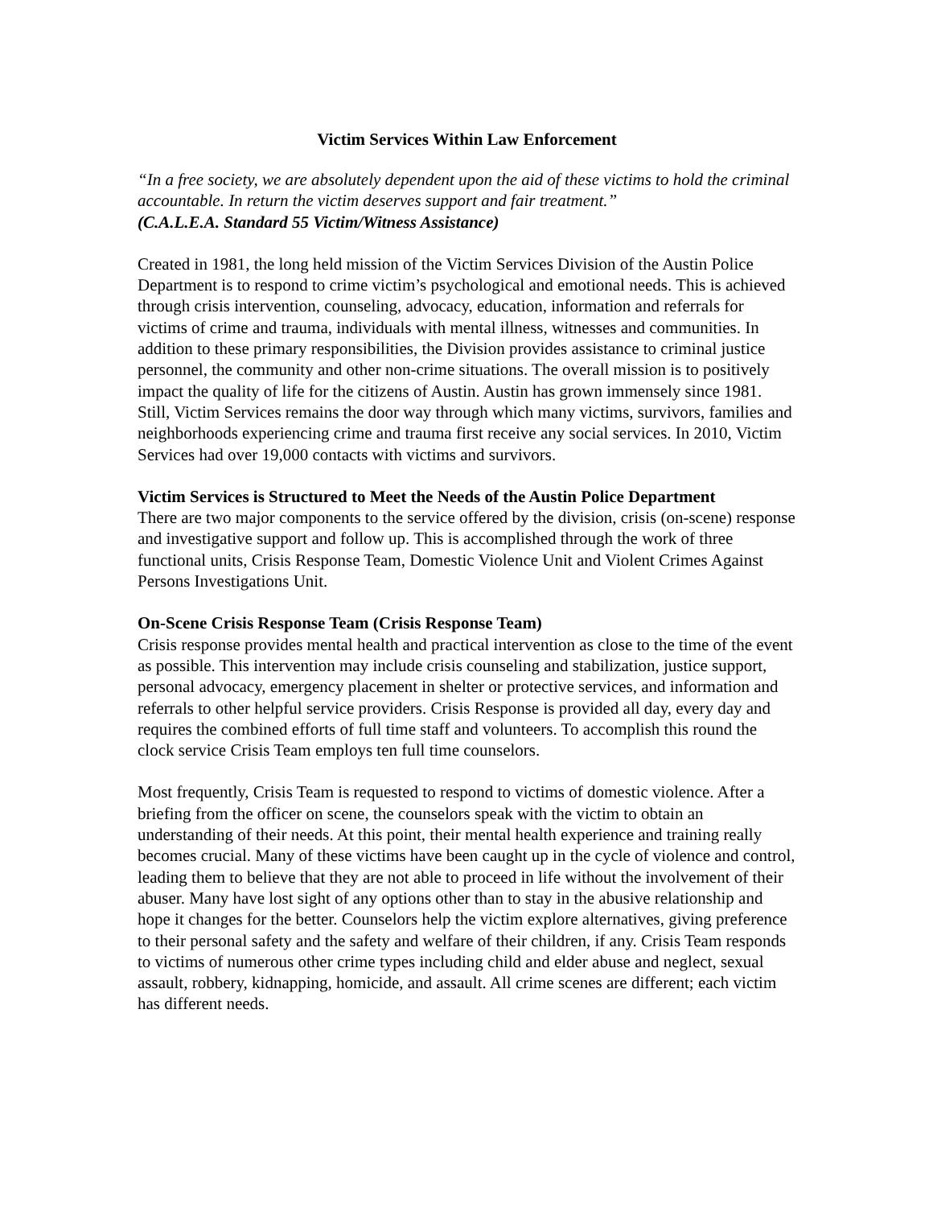Victim Services Within Law Enforcement
“In a free society, we are absolutely dependent upon the aid of these victims to hold the criminal accountable. In return the victim deserves support and fair treatment.”
(C.A.L.E.A. Standard 55 Victim/Witness Assistance)
Created in 1981, the long held mission of the Victim Services Division of the Austin Police Department is to respond to crime victim’s psychological and emotional needs. This is achieved through crisis intervention, counseling, advocacy, education, information and referrals for victims of crime and trauma, individuals with mental illness, witnesses and communities. In addition to these primary responsibilities, the Division provides assistance to criminal justice personnel, the community and other non-crime situations. The overall mission is to positively impact the quality of life for the citizens of Austin. Austin has grown immensely since 1981. Still, Victim Services remains the door way through which many victims, survivors, families and neighborhoods experiencing crime and trauma first receive any social services. In 2010, Victim Services had over 19,000 contacts with victims and survivors.
Victim Services is Structured to Meet the Needs of the Austin Police Department
There are two major components to the service offered by the division, crisis (on-scene) response and investigative support and follow up. This is accomplished through the work of three functional units, Crisis Response Team, Domestic Violence Unit and Violent Crimes Against Persons Investigations Unit.
On-Scene Crisis Response Team (Crisis Response Team)
Crisis response provides mental health and practical intervention as close to the time of the event as possible. This intervention may include crisis counseling and stabilization, justice support, personal advocacy, emergency placement in shelter or protective services, and information and referrals to other helpful service providers. Crisis Response is provided all day, every day and requires the combined efforts of full time staff and volunteers. To accomplish this round the clock service Crisis Team employs ten full time counselors.
Most frequently, Crisis Team is requested to respond to victims of domestic violence. After a briefing from the officer on scene, the counselors speak with the victim to obtain an understanding of their needs. At this point, their mental health experience and training really becomes crucial. Many of these victims have been caught up in the cycle of violence and control, leading them to believe that they are not able to proceed in life without the involvement of their abuser. Many have lost sight of any options other than to stay in the abusive relationship and hope it changes for the better. Counselors help the victim explore alternatives, giving preference to their personal safety and the safety and welfare of their children, if any. Crisis Team responds to victims of numerous other crime types including child and elder abuse and neglect, sexual assault, robbery, kidnapping, homicide, and assault. All crime scenes are different; each victim has different needs.